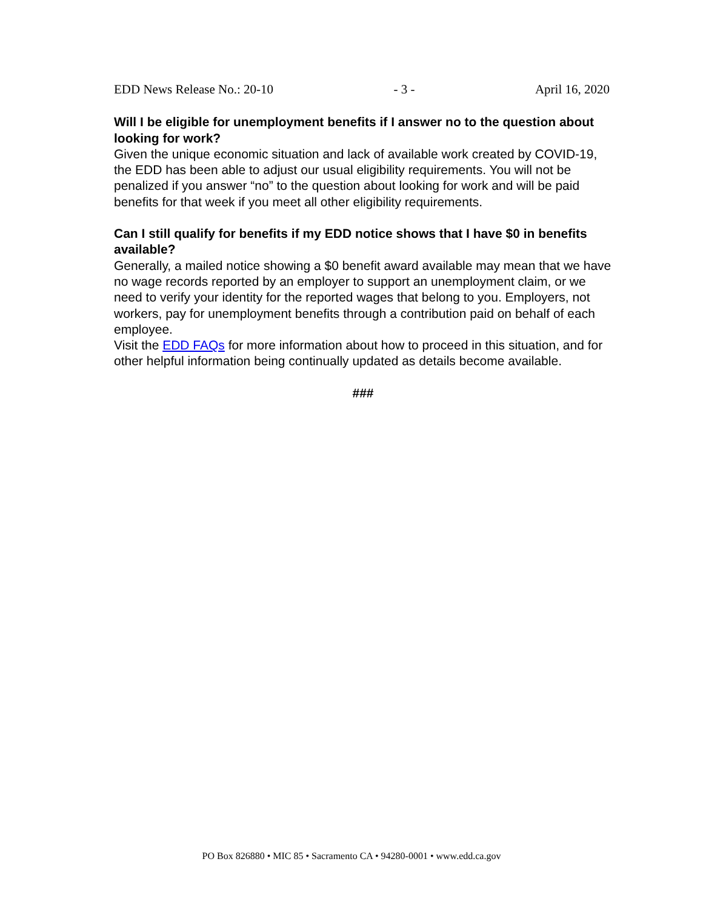EDD News Release No.: 20-10 - 3 - April 16, 2020
Will I be eligible for unemployment benefits if I answer no to the question about looking for work?
Given the unique economic situation and lack of available work created by COVID-19, the EDD has been able to adjust our usual eligibility requirements. You will not be penalized if you answer “no” to the question about looking for work and will be paid benefits for that week if you meet all other eligibility requirements.
Can I still qualify for benefits if my EDD notice shows that I have $0 in benefits available?
Generally, a mailed notice showing a $0 benefit award available may mean that we have no wage records reported by an employer to support an unemployment claim, or we need to verify your identity for the reported wages that belong to you. Employers, not workers, pay for unemployment benefits through a contribution paid on behalf of each employee.
Visit the EDD FAQs for more information about how to proceed in this situation, and for other helpful information being continually updated as details become available.
###
PO Box 826880 • MIC 85 • Sacramento CA • 94280-0001 • www.edd.ca.gov